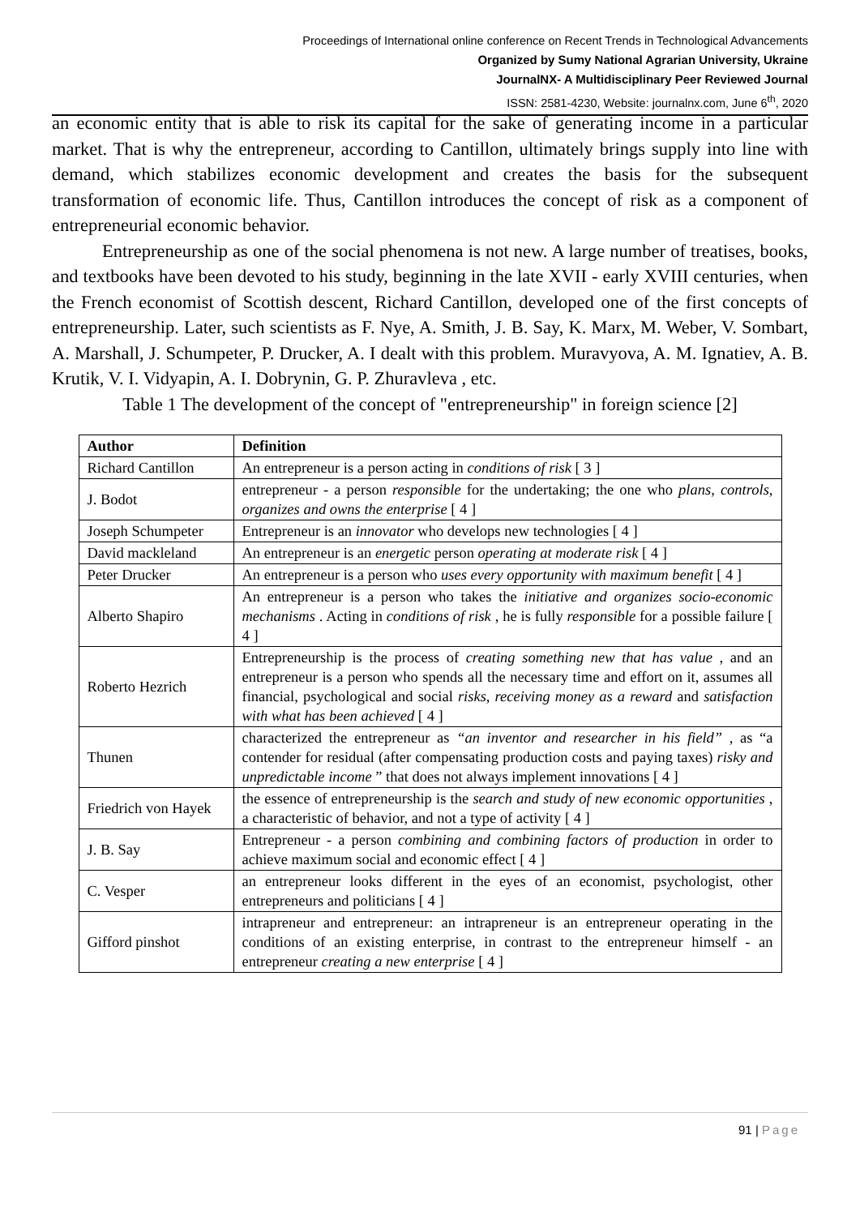Proceedings of International online conference on Recent Trends in Technological Advancements
Organized by Sumy National Agrarian University, Ukraine
JournalNX- A Multidisciplinary Peer Reviewed Journal
ISSN: 2581-4230, Website: journalnx.com, June 6<sup>th</sup>, 2020
an economic entity that is able to risk its capital for the sake of generating income in a particular market. That is why the entrepreneur, according to Cantillon, ultimately brings supply into line with demand, which stabilizes economic development and creates the basis for the subsequent transformation of economic life. Thus, Cantillon introduces the concept of risk as a component of entrepreneurial economic behavior.
Entrepreneurship as one of the social phenomena is not new. A large number of treatises, books, and textbooks have been devoted to his study, beginning in the late XVII - early XVIII centuries, when the French economist of Scottish descent, Richard Cantillon, developed one of the first concepts of entrepreneurship. Later, such scientists as F. Nye, A. Smith, J. B. Say, K. Marx, M. Weber, V. Sombart, A. Marshall, J. Schumpeter, P. Drucker, A. I dealt with this problem. Muravyova, A. M. Ignatiev, A. B. Krutik, V. I. Vidyapin, A. I. Dobrynin, G. P. Zhuravleva , etc.
Table 1 The development of the concept of "entrepreneurship" in foreign science [2]
| Author | Definition |
| --- | --- |
| Richard Cantillon | An entrepreneur is a person acting in conditions of risk [ 3 ] |
| J. Bodot | entrepreneur - a person responsible for the undertaking; the one who plans, controls, organizes and owns the enterprise [ 4 ] |
| Joseph Schumpeter | Entrepreneur is an innovator who develops new technologies [ 4 ] |
| David mackleland | An entrepreneur is an energetic person operating at moderate risk [ 4 ] |
| Peter Drucker | An entrepreneur is a person who uses every opportunity with maximum benefit [ 4 ] |
| Alberto Shapiro | An entrepreneur is a person who takes the initiative and organizes socio-economic mechanisms . Acting in conditions of risk , he is fully responsible for a possible failure [ 4 ] |
| Roberto Hezrich | Entrepreneurship is the process of creating something new that has value , and an entrepreneur is a person who spends all the necessary time and effort on it, assumes all financial, psychological and social risks, receiving money as a reward and satisfaction with what has been achieved [ 4 ] |
| Thunen | characterized the entrepreneur as “an inventor and researcher in his field” , as “a contender for residual (after compensating production costs and paying taxes) risky and unpredictable income ” that does not always implement innovations [ 4 ] |
| Friedrich von Hayek | the essence of entrepreneurship is the search and study of new economic opportunities , a characteristic of behavior, and not a type of activity [ 4 ] |
| J. B. Say | Entrepreneur - a person combining and combining factors of production in order to achieve maximum social and economic effect [ 4 ] |
| C. Vesper | an entrepreneur looks different in the eyes of an economist, psychologist, other entrepreneurs and politicians [ 4 ] |
| Gifford pinshot | intrapreneur and entrepreneur: an intrapreneur is an entrepreneur operating in the conditions of an existing enterprise, in contrast to the entrepreneur himself - an entrepreneur creating a new enterprise [ 4 ] |
91 | Page